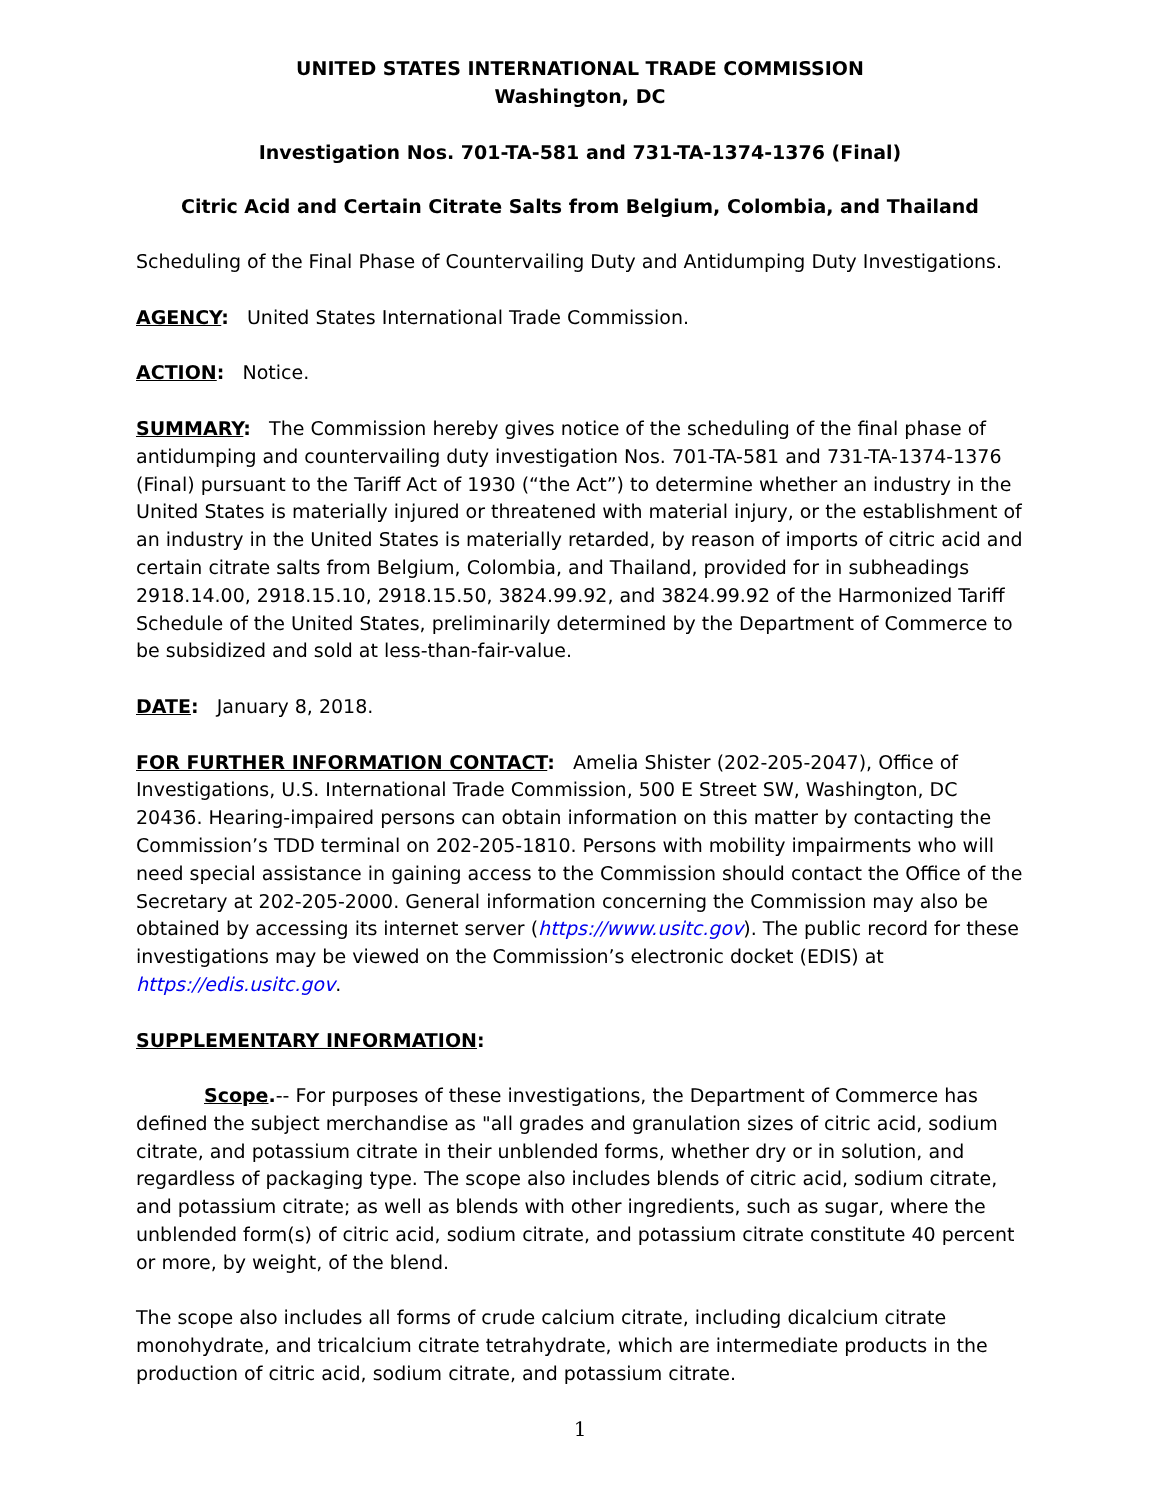UNITED STATES INTERNATIONAL TRADE COMMISSION
Washington, DC
Investigation Nos. 701-TA-581 and 731-TA-1374-1376 (Final)
Citric Acid and Certain Citrate Salts from Belgium, Colombia, and Thailand
Scheduling of the Final Phase of Countervailing Duty and Antidumping Duty Investigations.
AGENCY: United States International Trade Commission.
ACTION: Notice.
SUMMARY: The Commission hereby gives notice of the scheduling of the final phase of antidumping and countervailing duty investigation Nos. 701-TA-581 and 731-TA-1374-1376 (Final) pursuant to the Tariff Act of 1930 (“the Act”) to determine whether an industry in the United States is materially injured or threatened with material injury, or the establishment of an industry in the United States is materially retarded, by reason of imports of citric acid and certain citrate salts from Belgium, Colombia, and Thailand, provided for in subheadings 2918.14.00, 2918.15.10, 2918.15.50, 3824.99.92, and 3824.99.92 of the Harmonized Tariff Schedule of the United States, preliminarily determined by the Department of Commerce to be subsidized and sold at less-than-fair-value.
DATE: January 8, 2018.
FOR FURTHER INFORMATION CONTACT: Amelia Shister (202-205-2047), Office of Investigations, U.S. International Trade Commission, 500 E Street SW, Washington, DC 20436. Hearing-impaired persons can obtain information on this matter by contacting the Commission’s TDD terminal on 202-205-1810. Persons with mobility impairments who will need special assistance in gaining access to the Commission should contact the Office of the Secretary at 202-205-2000. General information concerning the Commission may also be obtained by accessing its internet server (https://www.usitc.gov). The public record for these investigations may be viewed on the Commission’s electronic docket (EDIS) at https://edis.usitc.gov.
SUPPLEMENTARY INFORMATION:
Scope.-- For purposes of these investigations, the Department of Commerce has defined the subject merchandise as "all grades and granulation sizes of citric acid, sodium citrate, and potassium citrate in their unblended forms, whether dry or in solution, and regardless of packaging type. The scope also includes blends of citric acid, sodium citrate, and potassium citrate; as well as blends with other ingredients, such as sugar, where the unblended form(s) of citric acid, sodium citrate, and potassium citrate constitute 40 percent or more, by weight, of the blend.
The scope also includes all forms of crude calcium citrate, including dicalcium citrate monohydrate, and tricalcium citrate tetrahydrate, which are intermediate products in the production of citric acid, sodium citrate, and potassium citrate.
1